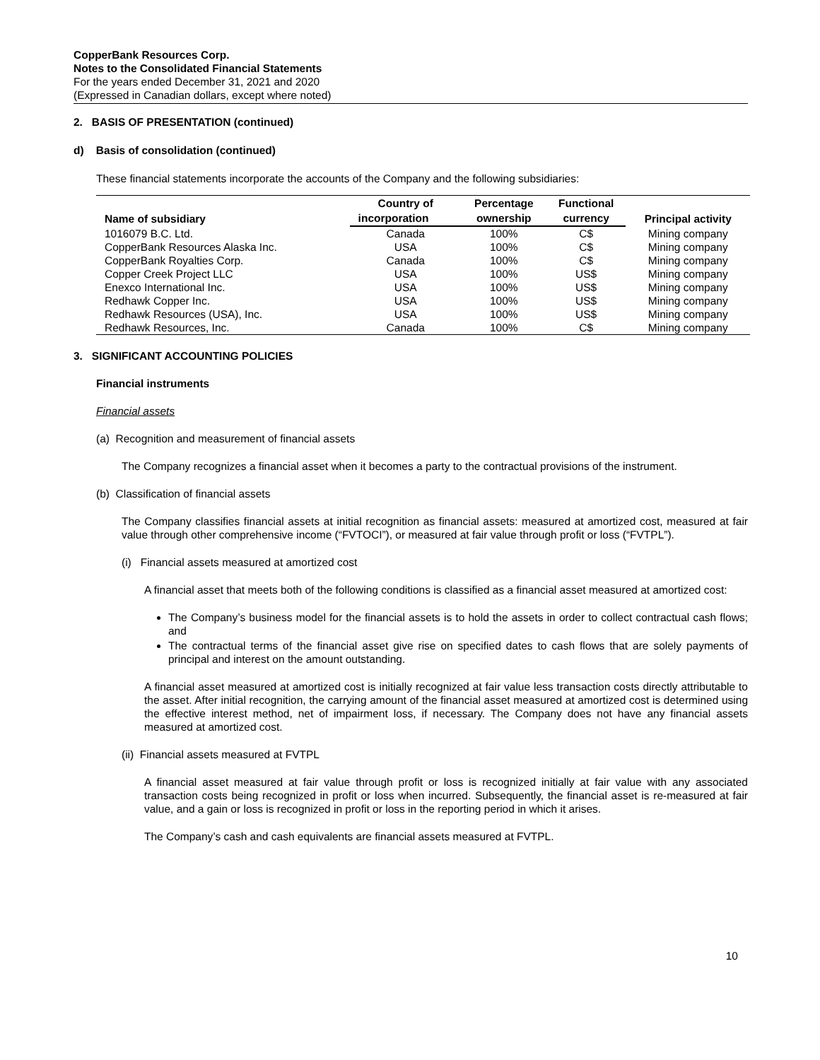CopperBank Resources Corp.
Notes to the Consolidated Financial Statements
For the years ended December 31, 2021 and 2020
(Expressed in Canadian dollars, except where noted)
2. BASIS OF PRESENTATION (continued)
d) Basis of consolidation (continued)
These financial statements incorporate the accounts of the Company and the following subsidiaries:
| Name of subsidiary | Country of | Percentage | Functional | Principal activity |
| --- | --- | --- | --- | --- |
| | incorporation | ownership | currency | |
| 1016079 B.C. Ltd. | Canada | 100% | C$ | Mining company |
| CopperBank Resources Alaska Inc. | USA | 100% | C$ | Mining company |
| CopperBank Royalties Corp. | Canada | 100% | C$ | Mining company |
| Copper Creek Project LLC | USA | 100% | US$ | Mining company |
| Enexco International Inc. | USA | 100% | US$ | Mining company |
| Redhawk Copper Inc. | USA | 100% | US$ | Mining company |
| Redhawk Resources (USA), Inc. | USA | 100% | US$ | Mining company |
| Redhawk Resources, Inc. | Canada | 100% | C$ | Mining company |
3. SIGNIFICANT ACCOUNTING POLICIES
Financial instruments
Financial assets
(a) Recognition and measurement of financial assets
The Company recognizes a financial asset when it becomes a party to the contractual provisions of the instrument.
(b) Classification of financial assets
The Company classifies financial assets at initial recognition as financial assets: measured at amortized cost, measured at fair value through other comprehensive income (“FVTOCI”), or measured at fair value through profit or loss (“FVTPL”).
(i) Financial assets measured at amortized cost
A financial asset that meets both of the following conditions is classified as a financial asset measured at amortized cost:
The Company’s business model for the financial assets is to hold the assets in order to collect contractual cash flows; and
The contractual terms of the financial asset give rise on specified dates to cash flows that are solely payments of principal and interest on the amount outstanding.
A financial asset measured at amortized cost is initially recognized at fair value less transaction costs directly attributable to the asset. After initial recognition, the carrying amount of the financial asset measured at amortized cost is determined using the effective interest method, net of impairment loss, if necessary. The Company does not have any financial assets measured at amortized cost.
(ii) Financial assets measured at FVTPL
A financial asset measured at fair value through profit or loss is recognized initially at fair value with any associated transaction costs being recognized in profit or loss when incurred. Subsequently, the financial asset is re-measured at fair value, and a gain or loss is recognized in profit or loss in the reporting period in which it arises.
The Company’s cash and cash equivalents are financial assets measured at FVTPL.
10